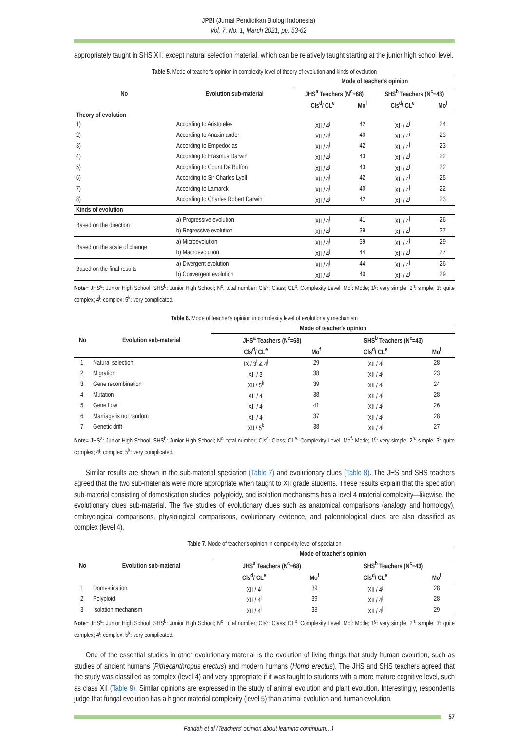JPBI (Jurnal Pendidikan Biologi Indonesia)
Vol. 7, No. 1, March 2021, pp. 53-62
appropriately taught in SHS XII, except natural selection material, which can be relatively taught starting at the junior high school level.
Table 5 . Mode of teacher's opinion in complexity level of theory of evolution and kinds of evolution
| No | Evolution sub-material | | Mode of teacher's opinion | | | |
| --- | --- | --- | --- | --- | --- | --- |
| | | | JHS<sup>a</sup> Teachers (N<sup>c</sup>=68) | | SHS<sup>b</sup> Teachers (N<sup>c</sup>=43) | |
| | | | Cls<sup>d</sup>/ CL<sup>e</sup> | Mo<sup>f</sup> | Cls<sup>d</sup>/ CL<sup>e</sup> | Mo<sup>f</sup> |
| Theory of evolution | | | | | | |
| 1) | According to Aristoteles | | XII / 4<sup>j</sup> | 42 | XII / 4<sup>j</sup> | 24 |
| 2) | According to Anaximander | | XII / 4<sup>j</sup> | 40 | XII / 4<sup>j</sup> | 23 |
| 3) | According to Empedoclas | | XII / 4<sup>j</sup> | 42 | XII / 4<sup>j</sup> | 23 |
| 4) | According to Erasmus Darwin | | XII / 4<sup>j</sup> | 43 | XII / 4<sup>j</sup> | 22 |
| 5) | According to Count De Buffon | | XII / 4<sup>j</sup> | 43 | XII / 4<sup>j</sup> | 22 |
| 6) | According to Sir Charles Lyell | | XII / 4<sup>j</sup> | 42 | XII / 4<sup>j</sup> | 25 |
| 7) | According to Lamarck | | XII / 4<sup>j</sup> | 40 | XII / 4<sup>j</sup> | 22 |
| 8) | According to Charles Robert Darwin | | XII / 4<sup>j</sup> | 42 | XII / 4<sup>j</sup> | 23 |
| Kinds of evolution | | | | | | |
| Based on the direction | | a) Progressive evolution | XII / 4<sup>j</sup> | 41 | XII / 4<sup>j</sup> | 26 |
| | | b) Regressive evolution | XII / 4<sup>j</sup> | 39 | XII / 4<sup>j</sup> | 27 |
| Based on the scale of change | | a) Microevolution | XII / 4<sup>j</sup> | 39 | XII / 4<sup>j</sup> | 29 |
| | | b) Macroevolution | XII / 4<sup>j</sup> | 44 | XII / 4<sup>j</sup> | 27 |
| Based on the final results | | a) Divergent evolution | XII / 4<sup>j</sup> | 44 | XII / 4<sup>j</sup> | 26 |
| | | b) Convergent evolution | XII / 4<sup>j</sup> | 40 | XII / 4<sup>j</sup> | 29 |
Note= JHS<sup>a</sup>: Junior High School; SHS<sup>b</sup>: Junior High School; N<sup>c</sup>: total number; Cls<sup>d</sup>: Class; CL<sup>e</sup>: Complexity Level, Mo<sup>f</sup>: Mode; 1<sup>g</sup>: very simple; 2<sup>h</sup>: simple; 3<sup>i</sup>: quite complex; 4<sup>j</sup>: complex; 5<sup>k</sup>: very complicated.
Table 6. Mode of teacher's opinion in complexity level of evolutionary mechanism
| No | Evolution sub-material | Mode of teacher's opinion | | | |
| --- | --- | --- | --- | --- | --- |
| | | JHS<sup>a</sup> Teachers (N<sup>c</sup>=68) | | SHS<sup>b</sup> Teachers (N<sup>c</sup>=43) | |
| | | Cls<sup>d</sup>/ CL<sup>e</sup> | Mo<sup>f</sup> | Cls<sup>d</sup>/ CL<sup>e</sup> | Mo<sup>f</sup> |
| 1. | Natural selection | IX / 3<sup>i</sup> & 4<sup>j</sup> | 29 | XII / 4<sup>j</sup> | 28 |
| 2. | Migration | XII / 3<sup>i</sup> | 38 | XII / 4<sup>j</sup> | 23 |
| 3. | Gene recombination | XII / 5<sup>k</sup> | 39 | XII / 4<sup>j</sup> | 24 |
| 4. | Mutation | XII / 4<sup>j</sup> | 38 | XII / 4<sup>j</sup> | 28 |
| 5. | Gene flow | XII / 4<sup>j</sup> | 41 | XII / 4<sup>j</sup> | 26 |
| 6. | Marriage is not random | XII / 4<sup>j</sup> | 37 | XII / 4<sup>j</sup> | 28 |
| 7. | Genetic drift | XII / 5<sup>k</sup> | 38 | XII / 4<sup>j</sup> | 27 |
Note= JHS<sup>a</sup>: Junior High School; SHS<sup>b</sup>: Junior High School; N<sup>c</sup>: total number; Cls<sup>d</sup>: Class; CL<sup>e</sup>: Complexity Level, Mo<sup>f</sup>: Mode; 1<sup>g</sup>: very simple; 2<sup>h</sup>: simple; 3<sup>i</sup>: quite complex; 4<sup>j</sup>: complex; 5<sup>k</sup>: very complicated.
Similar results are shown in the sub-material speciation (Table 7) and evolutionary clues (Table 8). The JHS and SHS teachers agreed that the two sub-materials were more appropriate when taught to XII grade students. These results explain that the speciation sub-material consisting of domestication studies, polyploidy, and isolation mechanisms has a level 4 material complexity—likewise, the evolutionary clues sub-material. The five studies of evolutionary clues such as anatomical comparisons (analogy and homology), embryological comparisons, physiological comparisons, evolutionary evidence, and paleontological clues are also classified as complex (level 4).
Table 7. Mode of teacher's opinion in complexity level of speciation
| No | Evolution sub-material | Mode of teacher's opinion | | | |
| --- | --- | --- | --- | --- | --- |
| | | JHS<sup>a</sup> Teachers (N<sup>c</sup>=68) | | SHS<sup>b</sup> Teachers (N<sup>c</sup>=43) | |
| | | Cls<sup>d</sup>/ CL<sup>e</sup> | Mo<sup>f</sup> | Cls<sup>d</sup>/ CL<sup>e</sup> | Mo<sup>f</sup> |
| 1. | Domestication | XII / 4<sup>j</sup> | 39 | XII / 4<sup>j</sup> | 28 |
| 2. | Polyploid | XII / 4<sup>j</sup> | 39 | XII / 4<sup>j</sup> | 28 |
| 3. | Isolation mechanism | XII / 4<sup>j</sup> | 38 | XII / 4<sup>j</sup> | 29 |
Note= JHS<sup>a</sup>: Junior High School; SHS<sup>b</sup>: Junior High School; N<sup>c</sup>: total number; Cls<sup>d</sup>: Class; CL<sup>e</sup>: Complexity Level, Mo<sup>f</sup>: Mode; 1<sup>g</sup>: very simple; 2<sup>h</sup>: simple; 3<sup>i</sup>: quite complex; 4<sup>j</sup>: complex; 5<sup>k</sup>: very complicated.
One of the essential studies in other evolutionary material is the evolution of living things that study human evolution, such as studies of ancient humans (Pithecanthropus erectus) and modern humans (Homo erectus). The JHS and SHS teachers agreed that the study was classified as complex (level 4) and very appropriate if it was taught to students with a more mature cognitive level, such as class XII (Table 9). Similar opinions are expressed in the study of animal evolution and plant evolution. Interestingly, respondents judge that fungal evolution has a higher material complexity (level 5) than animal evolution and human evolution.
57
Faridah et al (Teachers' opinion about learning continuum…)